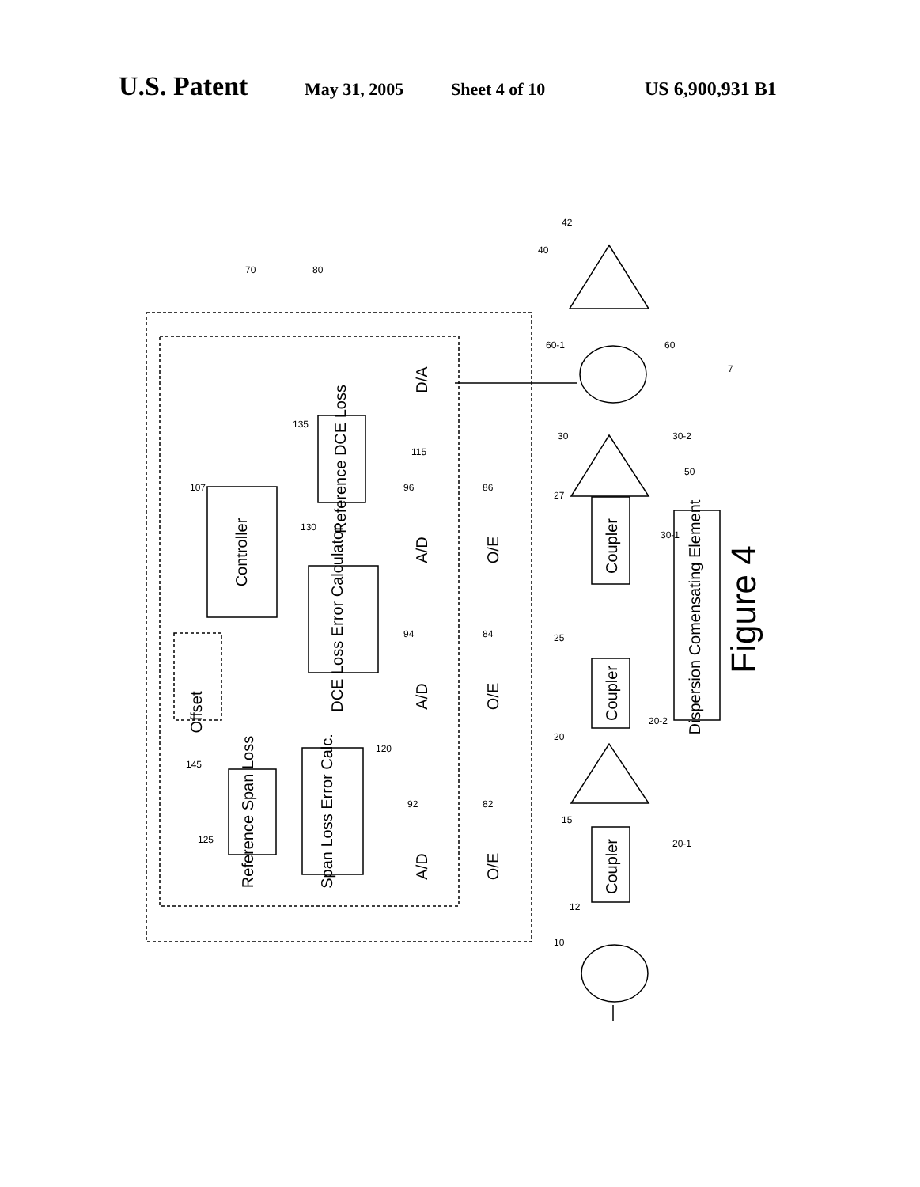U.S. Patent May 31, 2005 Sheet 4 of 10 US 6,900,931 B1
Controller
DCE Loss Error Calculator
Span Loss Error Calc.
Offset
Reference Span Loss
Reference DCE Loss
D/A
A/D
A/D
A/D
O/E
O/E
O/E
Coupler
Coupler
Coupler
Dispersion Comensating Element
Figure 4
70
80
42
40
60-1
60
7
115
135
107
130
96
86
27
30
30-2
50
30-1
94
84
25
20-2
20
145
120
125
92
82
15
20-1
12
10